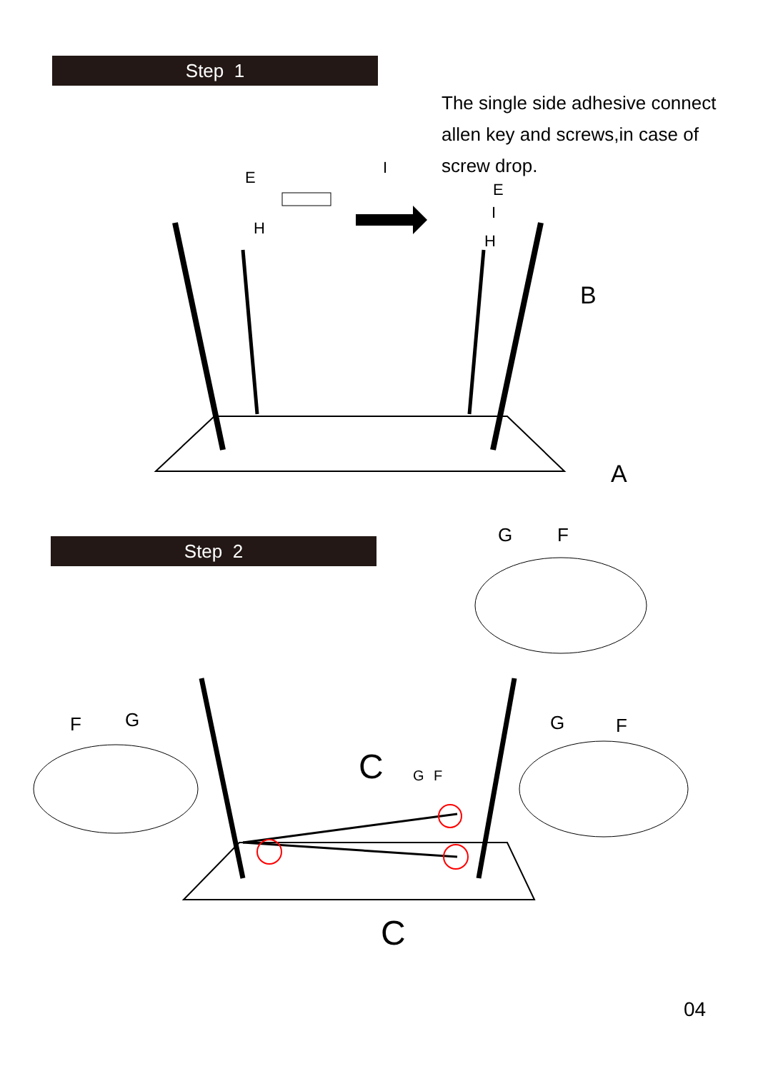Step 1
The single side adhesive connect allen key and screws,in case of screw drop.
B
A
E
I
H
E
I
H
Step 2
G
F
F
G
G
F
C
G
F
C
04